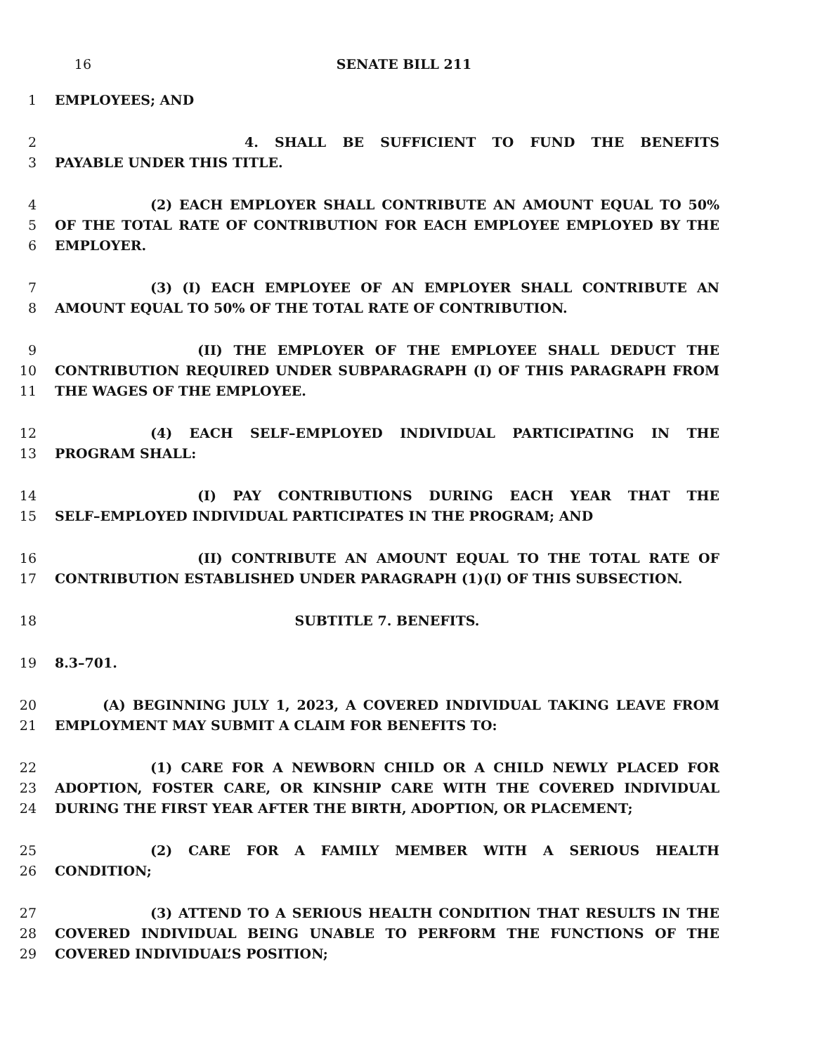16 SENATE BILL 211
1 EMPLOYEES; AND
2 4. SHALL BE SUFFICIENT TO FUND THE BENEFITS
3 PAYABLE UNDER THIS TITLE.
4 (2) EACH EMPLOYER SHALL CONTRIBUTE AN AMOUNT EQUAL TO 50%
5 OF THE TOTAL RATE OF CONTRIBUTION FOR EACH EMPLOYEE EMPLOYED BY THE
6 EMPLOYER.
7 (3) (I) EACH EMPLOYEE OF AN EMPLOYER SHALL CONTRIBUTE AN
8 AMOUNT EQUAL TO 50% OF THE TOTAL RATE OF CONTRIBUTION.
9 (II) THE EMPLOYER OF THE EMPLOYEE SHALL DEDUCT THE
10 CONTRIBUTION REQUIRED UNDER SUBPARAGRAPH (I) OF THIS PARAGRAPH FROM
11 THE WAGES OF THE EMPLOYEE.
12 (4) EACH SELF–EMPLOYED INDIVIDUAL PARTICIPATING IN THE
13 PROGRAM SHALL:
14 (I) PAY CONTRIBUTIONS DURING EACH YEAR THAT THE
15 SELF–EMPLOYED INDIVIDUAL PARTICIPATES IN THE PROGRAM; AND
16 (II) CONTRIBUTE AN AMOUNT EQUAL TO THE TOTAL RATE OF
17 CONTRIBUTION ESTABLISHED UNDER PARAGRAPH (1)(I) OF THIS SUBSECTION.
18 SUBTITLE 7. BENEFITS.
19 8.3–701.
20 (A) BEGINNING JULY 1, 2023, A COVERED INDIVIDUAL TAKING LEAVE FROM
21 EMPLOYMENT MAY SUBMIT A CLAIM FOR BENEFITS TO:
22 (1) CARE FOR A NEWBORN CHILD OR A CHILD NEWLY PLACED FOR
23 ADOPTION, FOSTER CARE, OR KINSHIP CARE WITH THE COVERED INDIVIDUAL
24 DURING THE FIRST YEAR AFTER THE BIRTH, ADOPTION, OR PLACEMENT;
25 (2) CARE FOR A FAMILY MEMBER WITH A SERIOUS HEALTH
26 CONDITION;
27 (3) ATTEND TO A SERIOUS HEALTH CONDITION THAT RESULTS IN THE
28 COVERED INDIVIDUAL BEING UNABLE TO PERFORM THE FUNCTIONS OF THE
29 COVERED INDIVIDUAL’S POSITION;